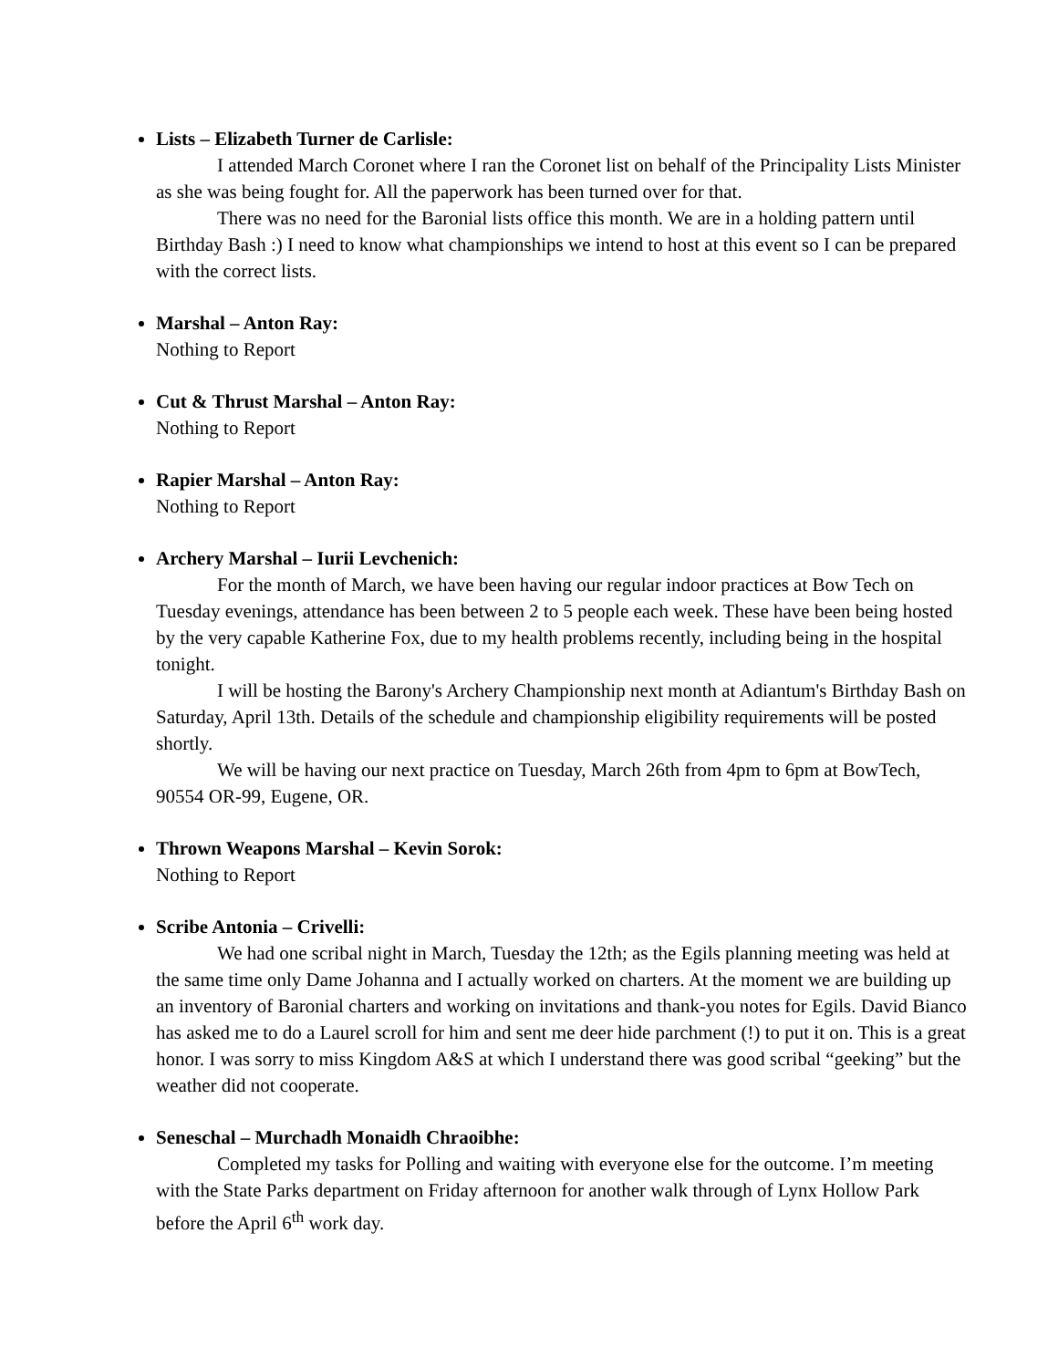Lists – Elizabeth Turner de Carlisle:
I attended March Coronet where I ran the Coronet list on behalf of the Principality Lists Minister as she was being fought for. All the paperwork has been turned over for that.
There was no need for the Baronial lists office this month. We are in a holding pattern until Birthday Bash :) I need to know what championships we intend to host at this event so I can be prepared with the correct lists.
Marshal – Anton Ray:
Nothing to Report
Cut & Thrust Marshal – Anton Ray:
Nothing to Report
Rapier Marshal – Anton Ray:
Nothing to Report
Archery Marshal – Iurii Levchenich:
For the month of March, we have been having our regular indoor practices at Bow Tech on Tuesday evenings, attendance has been between 2 to 5 people each week. These have been being hosted by the very capable Katherine Fox, due to my health problems recently, including being in the hospital tonight.
I will be hosting the Barony's Archery Championship next month at Adiantum's Birthday Bash on Saturday, April 13th. Details of the schedule and championship eligibility requirements will be posted shortly.
We will be having our next practice on Tuesday, March 26th from 4pm to 6pm at BowTech, 90554 OR-99, Eugene, OR.
Thrown Weapons Marshal – Kevin Sorok:
Nothing to Report
Scribe Antonia – Crivelli:
We had one scribal night in March, Tuesday the 12th; as the Egils planning meeting was held at the same time only Dame Johanna and I actually worked on charters. At the moment we are building up an inventory of Baronial charters and working on invitations and thank-you notes for Egils. David Bianco has asked me to do a Laurel scroll for him and sent me deer hide parchment (!) to put it on. This is a great honor. I was sorry to miss Kingdom A&S at which I understand there was good scribal “geeking” but the weather did not cooperate.
Seneschal – Murchadh Monaidh Chraoibhe:
Completed my tasks for Polling and waiting with everyone else for the outcome. I’m meeting with the State Parks department on Friday afternoon for another walk through of Lynx Hollow Park before the April 6<sup>th</sup> work day.